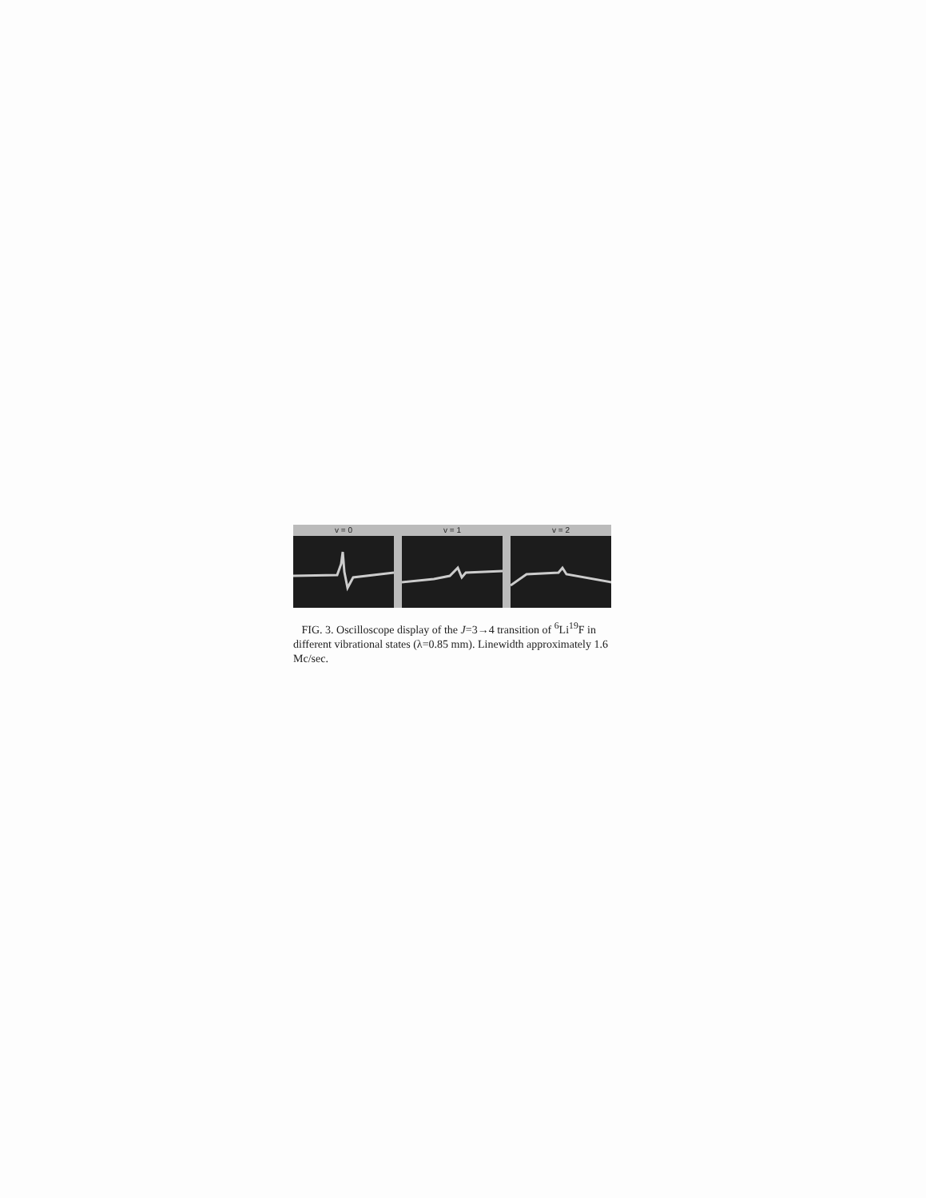v = 0 v = 1 v = 2
FIG. 3. Oscilloscope display of the J=3→4 transition of <sup>6</sup>Li<sup>19</sup>F in different vibrational states (λ=0.85 mm). Linewidth approximately 1.6 Mc/sec.